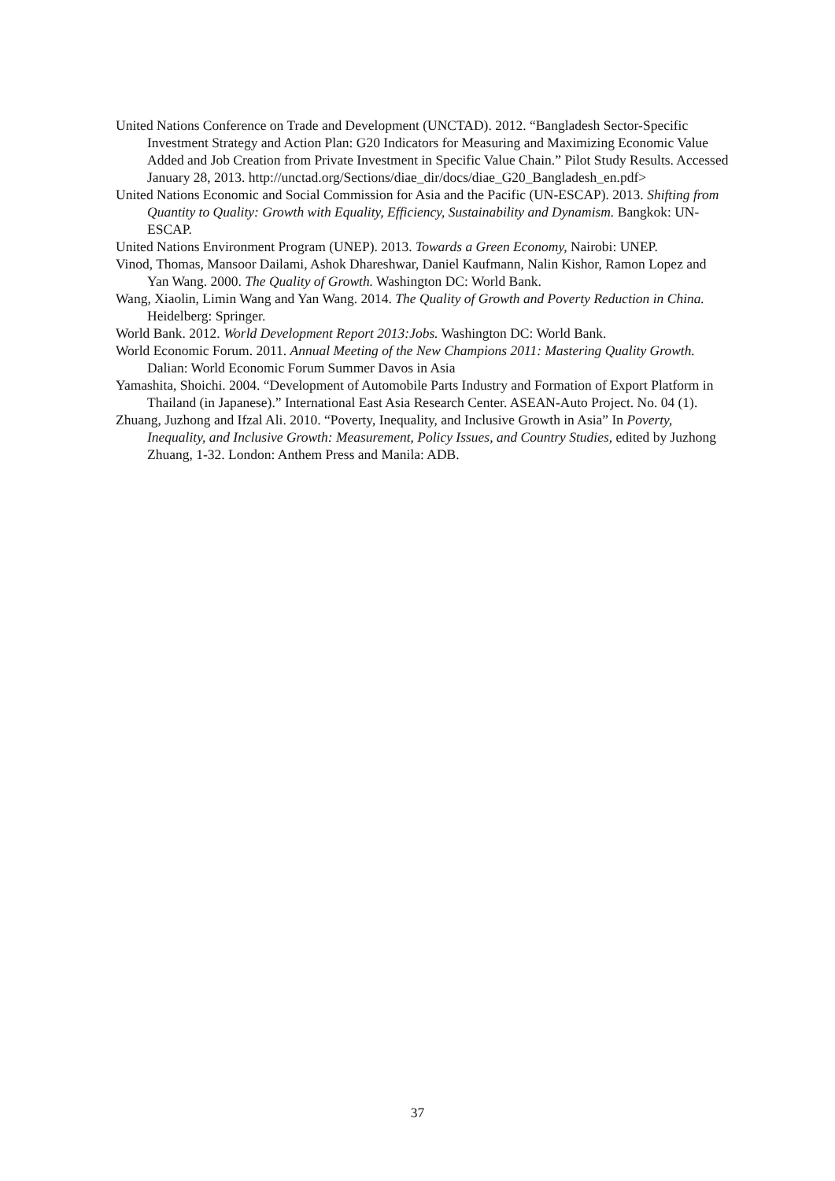United Nations Conference on Trade and Development (UNCTAD). 2012. “Bangladesh Sector-Specific Investment Strategy and Action Plan: G20 Indicators for Measuring and Maximizing Economic Value Added and Job Creation from Private Investment in Specific Value Chain.” Pilot Study Results. Accessed January 28, 2013. http://unctad.org/Sections/diae_dir/docs/diae_G20_Bangladesh_en.pdf>
United Nations Economic and Social Commission for Asia and the Pacific (UN-ESCAP). 2013. Shifting from Quantity to Quality: Growth with Equality, Efficiency, Sustainability and Dynamism. Bangkok: UN-ESCAP.
United Nations Environment Program (UNEP). 2013. Towards a Green Economy, Nairobi: UNEP.
Vinod, Thomas, Mansoor Dailami, Ashok Dhareshwar, Daniel Kaufmann, Nalin Kishor, Ramon Lopez and Yan Wang. 2000. The Quality of Growth. Washington DC: World Bank.
Wang, Xiaolin, Limin Wang and Yan Wang. 2014. The Quality of Growth and Poverty Reduction in China. Heidelberg: Springer.
World Bank. 2012. World Development Report 2013:Jobs. Washington DC: World Bank.
World Economic Forum. 2011. Annual Meeting of the New Champions 2011: Mastering Quality Growth. Dalian: World Economic Forum Summer Davos in Asia
Yamashita, Shoichi. 2004. “Development of Automobile Parts Industry and Formation of Export Platform in Thailand (in Japanese).” International East Asia Research Center. ASEAN-Auto Project. No. 04 (1).
Zhuang, Juzhong and Ifzal Ali. 2010. “Poverty, Inequality, and Inclusive Growth in Asia” In Poverty, Inequality, and Inclusive Growth: Measurement, Policy Issues, and Country Studies, edited by Juzhong Zhuang, 1-32. London: Anthem Press and Manila: ADB.
37